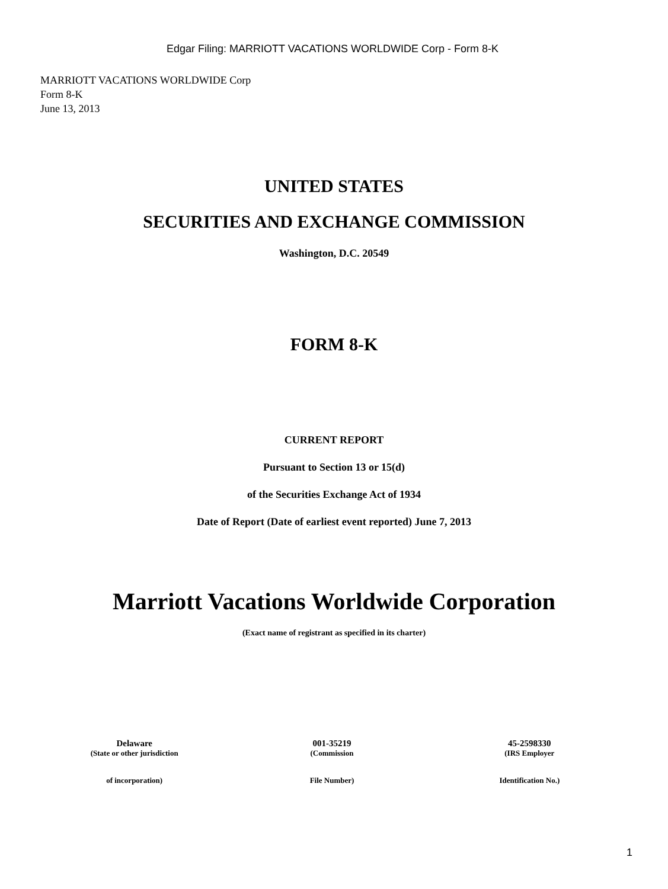Edgar Filing: MARRIOTT VACATIONS WORLDWIDE Corp - Form 8-K
MARRIOTT VACATIONS WORLDWIDE Corp
Form 8-K
June 13, 2013
UNITED STATES
SECURITIES AND EXCHANGE COMMISSION
Washington, D.C. 20549
FORM 8-K
CURRENT REPORT
Pursuant to Section 13 or 15(d)
of the Securities Exchange Act of 1934
Date of Report (Date of earliest event reported) June 7, 2013
Marriott Vacations Worldwide Corporation
(Exact name of registrant as specified in its charter)
| Delaware | 001-35219 | 45-2598330 |
| (State or other jurisdiction | (Commission | (IRS Employer |
| of incorporation) | File Number) | Identification No.) |
1